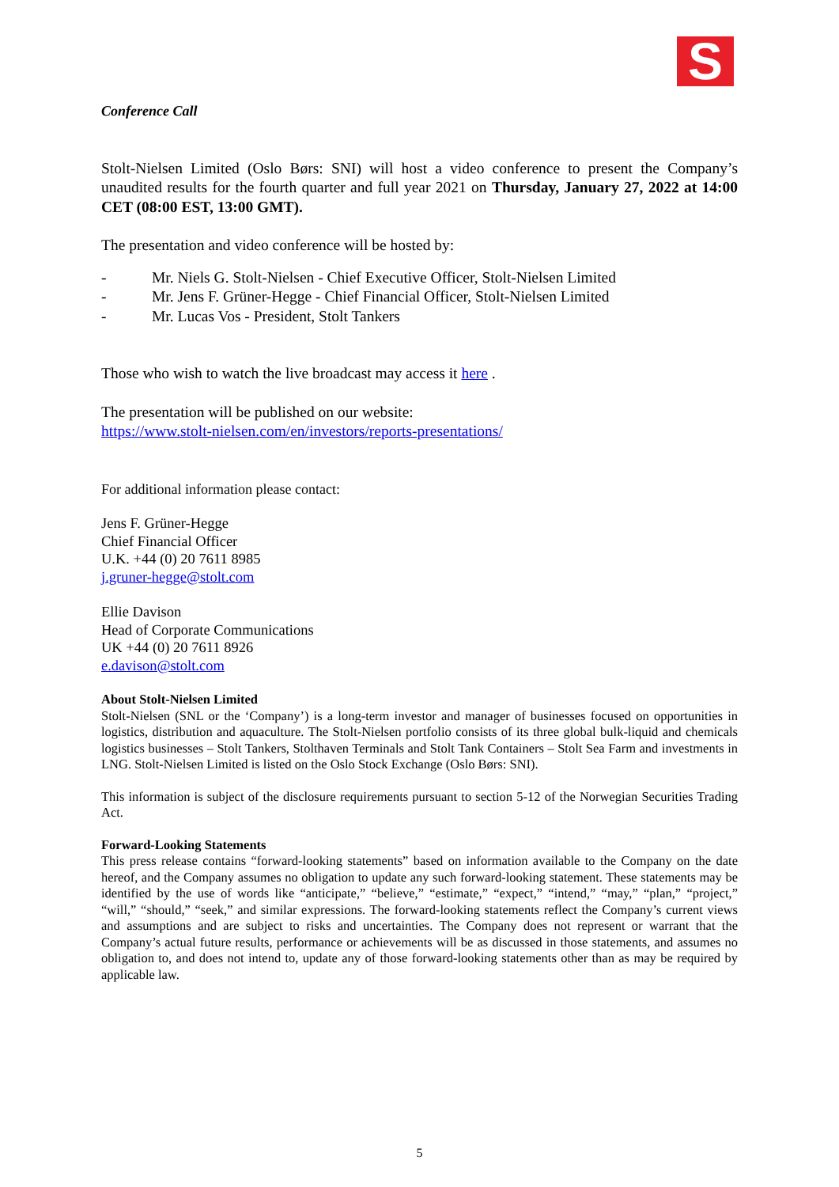S
Conference Call
Stolt-Nielsen Limited (Oslo Børs: SNI) will host a video conference to present the Company’s unaudited results for the fourth quarter and full year 2021 on Thursday, January 27, 2022 at 14:00 CET (08:00 EST, 13:00 GMT).
The presentation and video conference will be hosted by:
- Mr. Niels G. Stolt-Nielsen - Chief Executive Officer, Stolt-Nielsen Limited
- Mr. Jens F. Grüner-Hegge - Chief Financial Officer, Stolt-Nielsen Limited
- Mr. Lucas Vos - President, Stolt Tankers
Those who wish to watch the live broadcast may access it here .
The presentation will be published on our website:
https://www.stolt-nielsen.com/en/investors/reports-presentations/
For additional information please contact:
Jens F. Grüner-Hegge
Chief Financial Officer
U.K. +44 (0) 20 7611 8985
j.gruner-hegge@stolt.com
Ellie Davison
Head of Corporate Communications
UK +44 (0) 20 7611 8926
e.davison@stolt.com
About Stolt-Nielsen Limited
Stolt-Nielsen (SNL or the ‘Company’) is a long-term investor and manager of businesses focused on opportunities in logistics, distribution and aquaculture. The Stolt-Nielsen portfolio consists of its three global bulk-liquid and chemicals logistics businesses – Stolt Tankers, Stolthaven Terminals and Stolt Tank Containers – Stolt Sea Farm and investments in LNG. Stolt-Nielsen Limited is listed on the Oslo Stock Exchange (Oslo Børs: SNI).
This information is subject of the disclosure requirements pursuant to section 5-12 of the Norwegian Securities Trading Act.
Forward-Looking Statements
This press release contains “forward-looking statements” based on information available to the Company on the date hereof, and the Company assumes no obligation to update any such forward-looking statement. These statements may be identified by the use of words like “anticipate,” “believe,” “estimate,” “expect,” “intend,” “may,” “plan,” “project,” “will,” “should,” “seek,” and similar expressions. The forward-looking statements reflect the Company’s current views and assumptions and are subject to risks and uncertainties. The Company does not represent or warrant that the Company’s actual future results, performance or achievements will be as discussed in those statements, and assumes no obligation to, and does not intend to, update any of those forward-looking statements other than as may be required by applicable law.
5